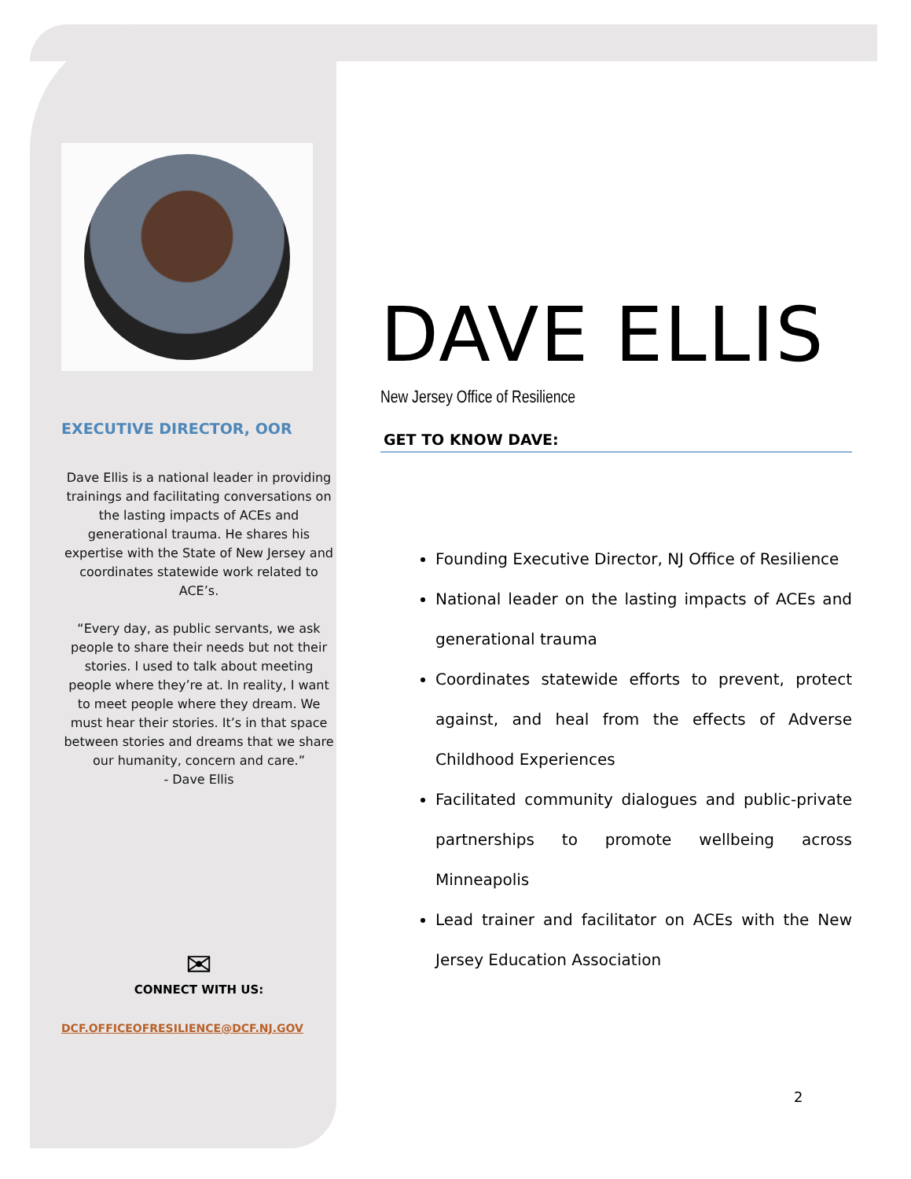EXECUTIVE DIRECTOR, OOR
Dave Ellis is a national leader in providing trainings and facilitating conversations on the lasting impacts of ACEs and generational trauma. He shares his expertise with the State of New Jersey and coordinates statewide work related to ACE’s.
“Every day, as public servants, we ask people to share their needs but not their stories. I used to talk about meeting people where they’re at. In reality, I want to meet people where they dream. We must hear their stories. It’s in that space between stories and dreams that we share our humanity, concern and care.”
- Dave Ellis
✉
CONNECT WITH US:
DCF.OFFICEOFRESILIENCE@DCF.NJ.GOV
DAVE ELLIS
New Jersey Office of Resilience
GET TO KNOW DAVE:
Founding Executive Director, NJ Office of Resilience
National leader on the lasting impacts of ACEs and generational trauma
Coordinates statewide efforts to prevent, protect against, and heal from the effects of Adverse Childhood Experiences
Facilitated community dialogues and public-private partnerships to promote wellbeing across Minneapolis
Lead trainer and facilitator on ACEs with the New Jersey Education Association
2